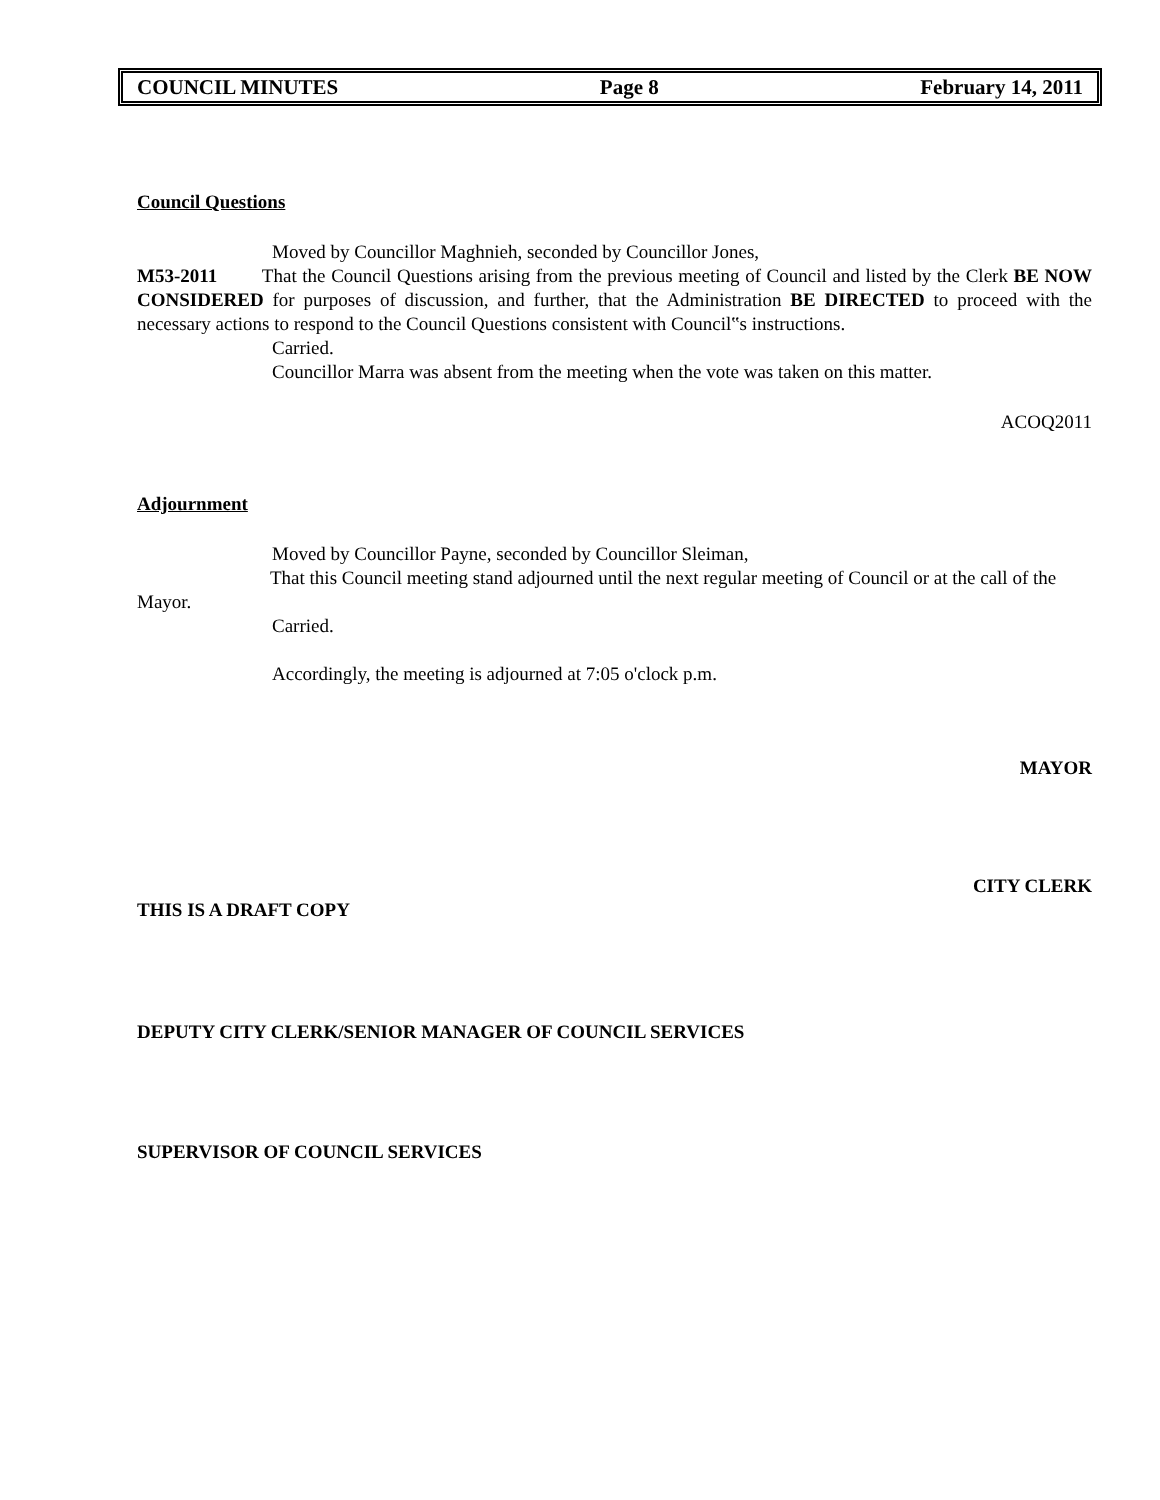COUNCIL MINUTES Page 8 February 14, 2011
Council Questions
Moved by Councillor Maghnieh, seconded by Councillor Jones,
M53-2011 That the Council Questions arising from the previous meeting of Council and listed by the Clerk BE NOW CONSIDERED for purposes of discussion, and further, that the Administration BE DIRECTED to proceed with the necessary actions to respond to the Council Questions consistent with Council‟s instructions.
Carried.
Councillor Marra was absent from the meeting when the vote was taken on this matter.
ACOQ2011
Adjournment
Moved by Councillor Payne, seconded by Councillor Sleiman,
That this Council meeting stand adjourned until the next regular meeting of Council or at the call of the Mayor.
Carried.
Accordingly, the meeting is adjourned at 7:05 o'clock p.m.
MAYOR
CITY CLERK
THIS IS A DRAFT COPY
DEPUTY CITY CLERK/SENIOR MANAGER OF COUNCIL SERVICES
SUPERVISOR OF COUNCIL SERVICES